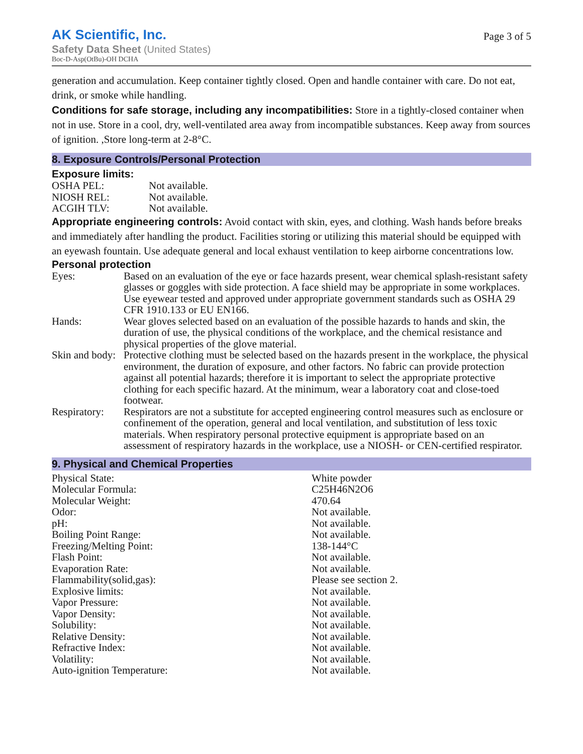AK Scientific, Inc.
Safety Data Sheet (United States)
Boc-D-Asp(OtBu)-OH DCHA
Page 3 of 5
generation and accumulation. Keep container tightly closed. Open and handle container with care. Do not eat, drink, or smoke while handling.
Conditions for safe storage, including any incompatibilities: Store in a tightly-closed container when not in use. Store in a cool, dry, well-ventilated area away from incompatible substances. Keep away from sources of ignition. ,Store long-term at 2-8°C.
8. Exposure Controls/Personal Protection
Exposure limits:
| OSHA PEL: | Not available. |
| NIOSH REL: | Not available. |
| ACGIH TLV: | Not available. |
Appropriate engineering controls: Avoid contact with skin, eyes, and clothing. Wash hands before breaks and immediately after handling the product. Facilities storing or utilizing this material should be equipped with an eyewash fountain. Use adequate general and local exhaust ventilation to keep airborne concentrations low.
Personal protection
| Eyes: | Based on an evaluation of the eye or face hazards present, wear chemical splash-resistant safety glasses or goggles with side protection. A face shield may be appropriate in some workplaces. Use eyewear tested and approved under appropriate government standards such as OSHA 29 CFR 1910.133 or EU EN166. |
| Hands: | Wear gloves selected based on an evaluation of the possible hazards to hands and skin, the duration of use, the physical conditions of the workplace, and the chemical resistance and physical properties of the glove material. |
| Skin and body: | Protective clothing must be selected based on the hazards present in the workplace, the physical environment, the duration of exposure, and other factors. No fabric can provide protection against all potential hazards; therefore it is important to select the appropriate protective clothing for each specific hazard. At the minimum, wear a laboratory coat and close-toed footwear. |
| Respiratory: | Respirators are not a substitute for accepted engineering control measures such as enclosure or confinement of the operation, general and local ventilation, and substitution of less toxic materials. When respiratory personal protective equipment is appropriate based on an assessment of respiratory hazards in the workplace, use a NIOSH- or CEN-certified respirator. |
9. Physical and Chemical Properties
| Physical State: | White powder |
| Molecular Formula: | C25H46N2O6 |
| Molecular Weight: | 470.64 |
| Odor: | Not available. |
| pH: | Not available. |
| Boiling Point Range: | Not available. |
| Freezing/Melting Point: | 138-144°C |
| Flash Point: | Not available. |
| Evaporation Rate: | Not available. |
| Flammability(solid,gas): | Please see section 2. |
| Explosive limits: | Not available. |
| Vapor Pressure: | Not available. |
| Vapor Density: | Not available. |
| Solubility: | Not available. |
| Relative Density: | Not available. |
| Refractive Index: | Not available. |
| Volatility: | Not available. |
| Auto-ignition Temperature: | Not available. |